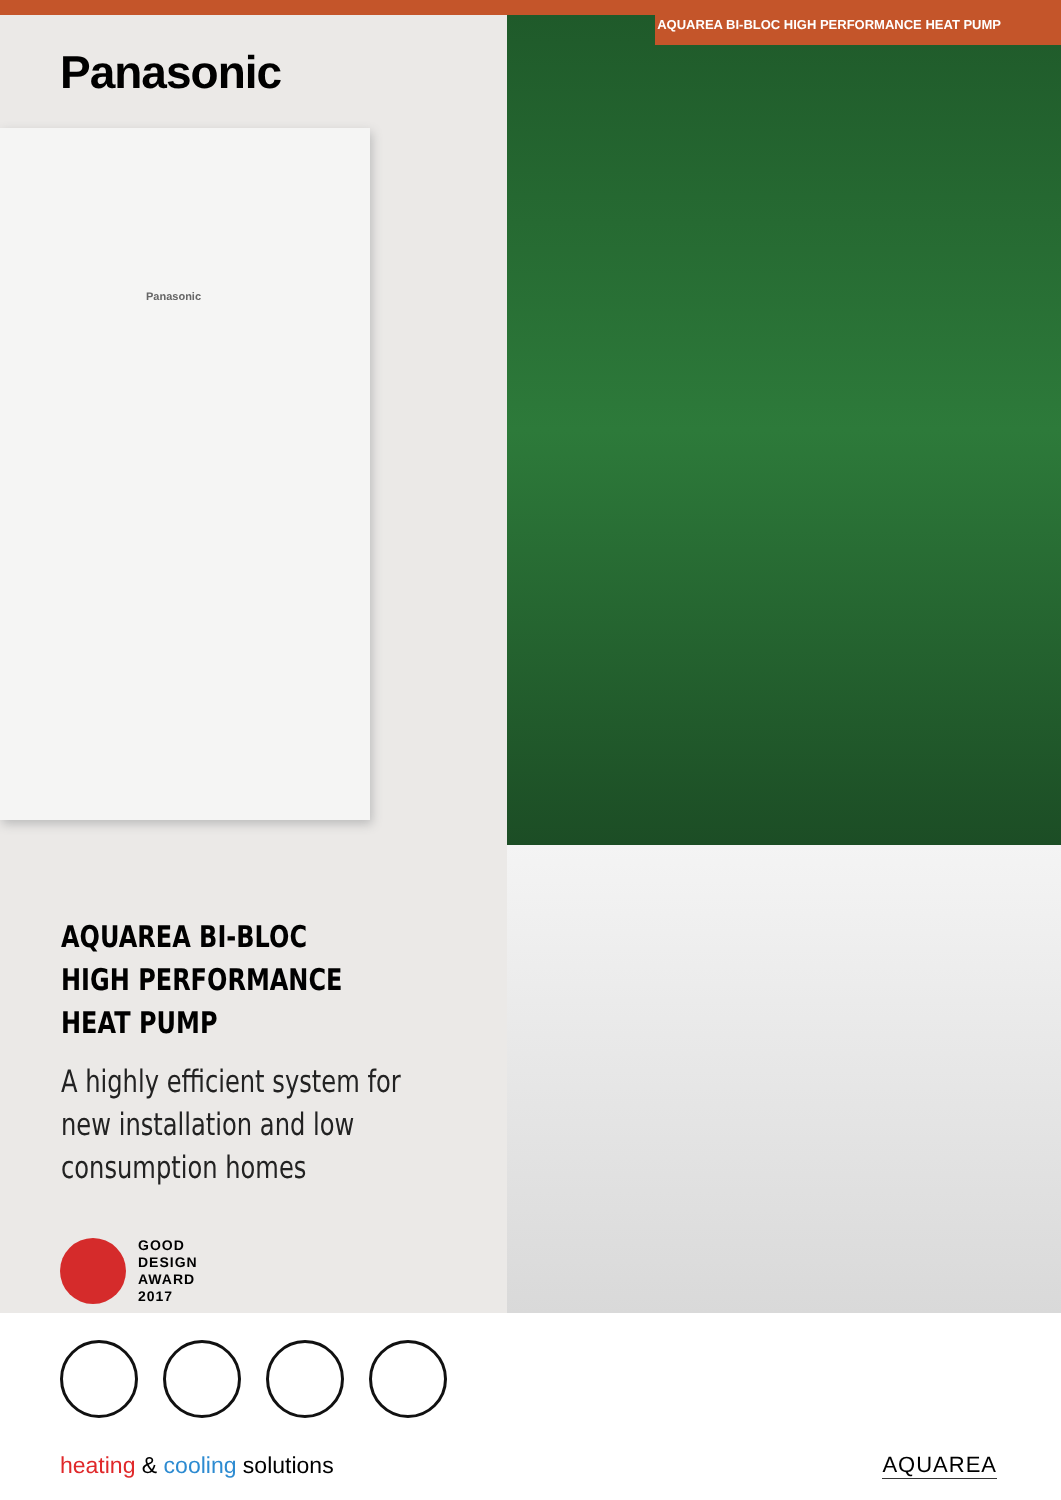AQUAREA BI-BLOC HIGH PERFORMANCE HEAT PUMP
Panasonic
Panasonic
AQUAREA BI-BLOC
HIGH PERFORMANCE
HEAT PUMP
A highly efficient system for new installation and low consumption homes
GOOD
DESIGN
AWARD
2017
heating & cooling solutions AQUAREA